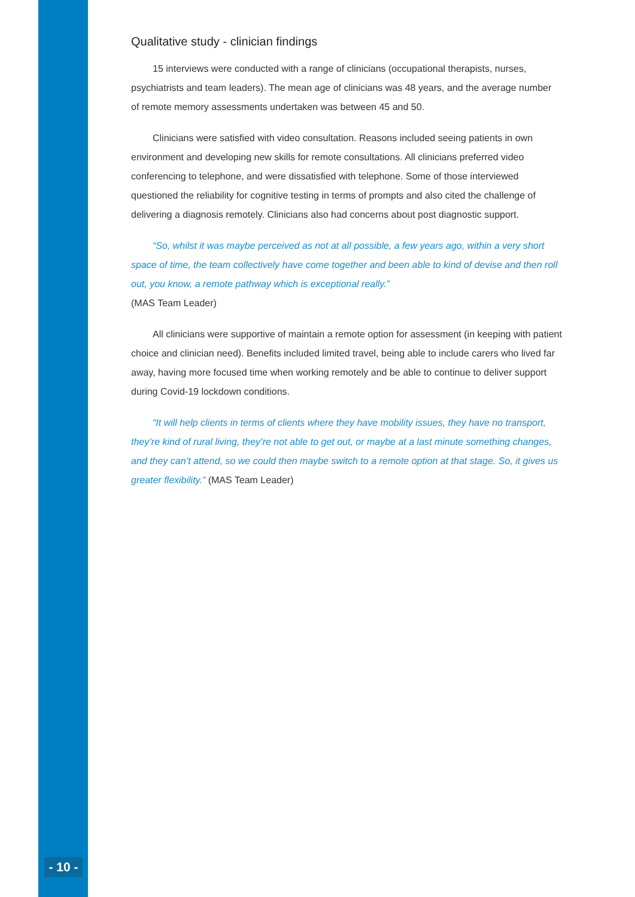Qualitative study - clinician findings
15 interviews were conducted with a range of clinicians (occupational therapists, nurses, psychiatrists and team leaders). The mean age of clinicians was 48 years, and the average number of remote memory assessments undertaken was between 45 and 50.
Clinicians were satisfied with video consultation. Reasons included seeing patients in own environment and developing new skills for remote consultations. All clinicians preferred video conferencing to telephone, and were dissatisfied with telephone. Some of those interviewed questioned the reliability for cognitive testing in terms of prompts and also cited the challenge of delivering a diagnosis remotely. Clinicians also had concerns about post diagnostic support.
“So, whilst it was maybe perceived as not at all possible, a few years ago, within a very short space of time, the team collectively have come together and been able to kind of devise and then roll out, you know, a remote pathway which is exceptional really.”
(MAS Team Leader)
All clinicians were supportive of maintain a remote option for assessment (in keeping with patient choice and clinician need). Benefits included limited travel, being able to include carers who lived far away, having more focused time when working remotely and be able to continue to deliver support during Covid-19 lockdown conditions.
“It will help clients in terms of clients where they have mobility issues, they have no transport, they’re kind of rural living, they’re not able to get out, or maybe at a last minute something changes, and they can’t attend, so we could then maybe switch to a remote option at that stage. So, it gives us greater flexibility.” (MAS Team Leader)
- 10 -